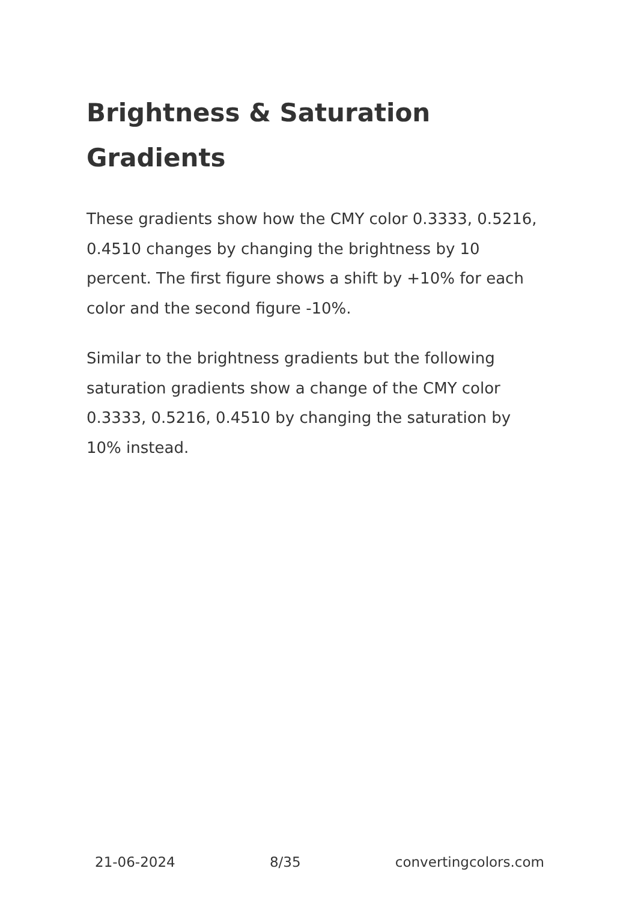Brightness & Saturation Gradients
These gradients show how the CMY color 0.3333, 0.5216, 0.4510 changes by changing the brightness by 10 percent. The first figure shows a shift by +10% for each color and the second figure -10%.
Similar to the brightness gradients but the following saturation gradients show a change of the CMY color 0.3333, 0.5216, 0.4510 by changing the saturation by 10% instead.
21-06-2024 8/35 convertingcolors.com